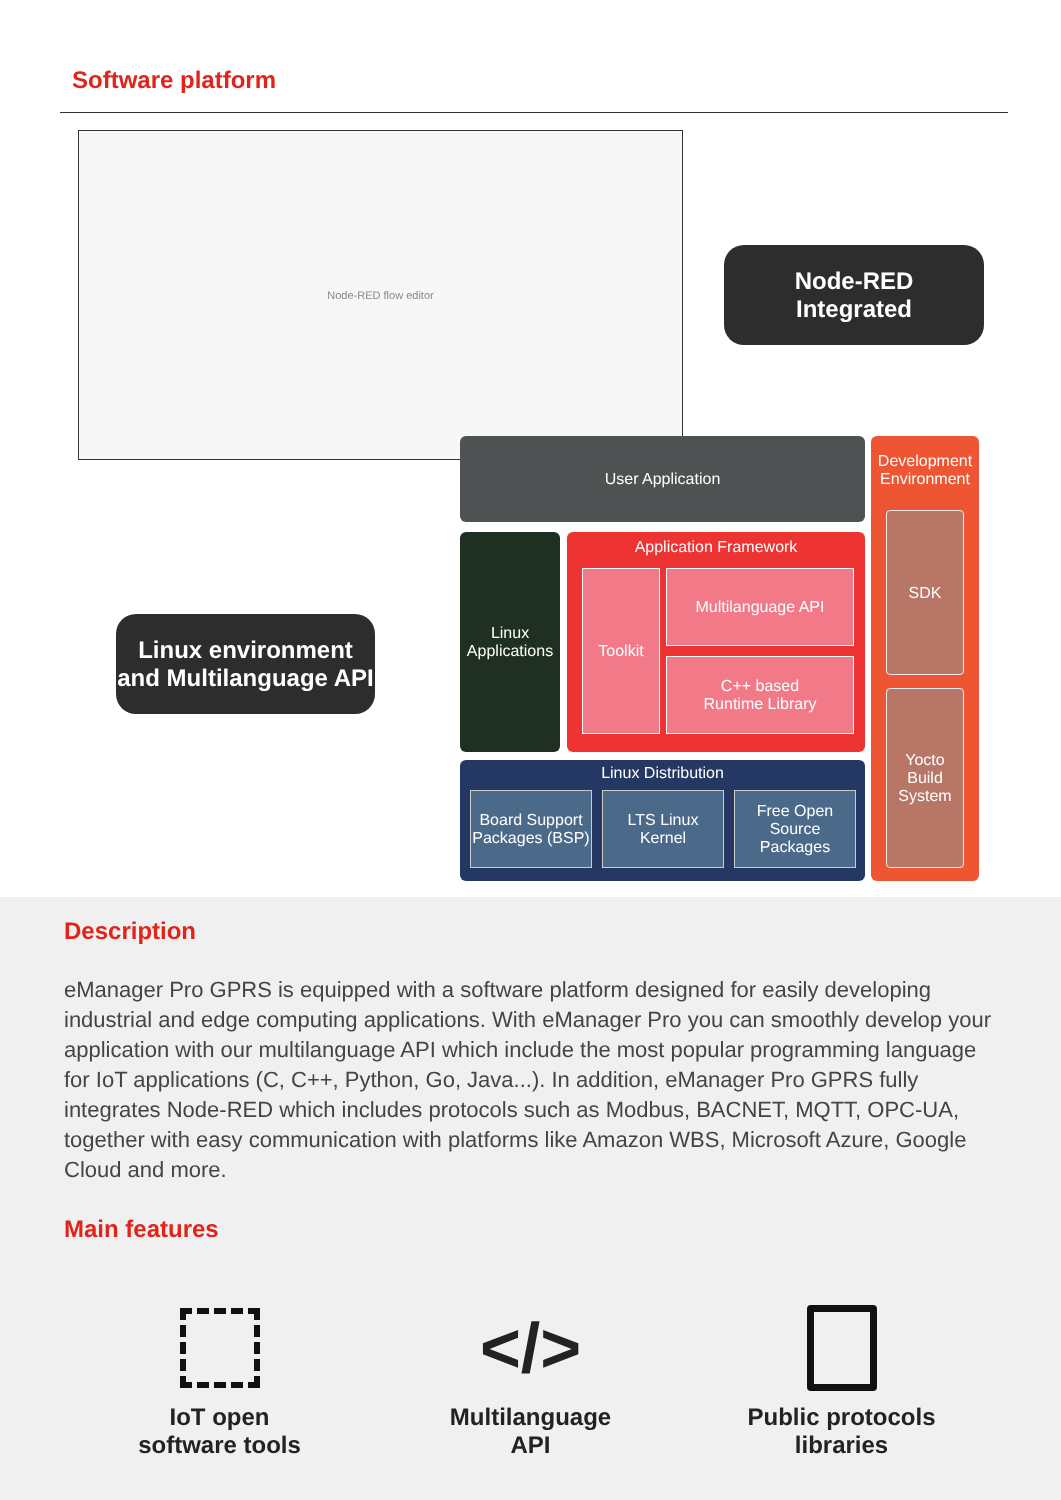Software platform
Node-RED flow editor
Node-RED
Integrated
Linux environment
and Multilanguage API
User Application
Development Environment
SDK
Yocto Build System
Linux Applications
Application Framework
Toolkit Multilanguage API
C++ based
Runtime Library
Linux Distribution
Board Support Packages (BSP)
LTS Linux Kernel
Free Open Source Packages
Description
eManager Pro GPRS is equipped with a software platform designed for easily developing industrial and edge computing applications. With eManager Pro you can smoothly develop your application with our multilanguage API which include the most popular programming language for IoT applications (C, C++, Python, Go, Java...). In addition, eManager Pro GPRS fully integrates Node-RED which includes protocols such as Modbus, BACNET, MQTT, OPC-UA, together with easy communication with platforms like Amazon WBS, Microsoft Azure, Google Cloud and more.
Main features
IoT open
software tools
</>
Multilanguage
API
Public protocols
libraries